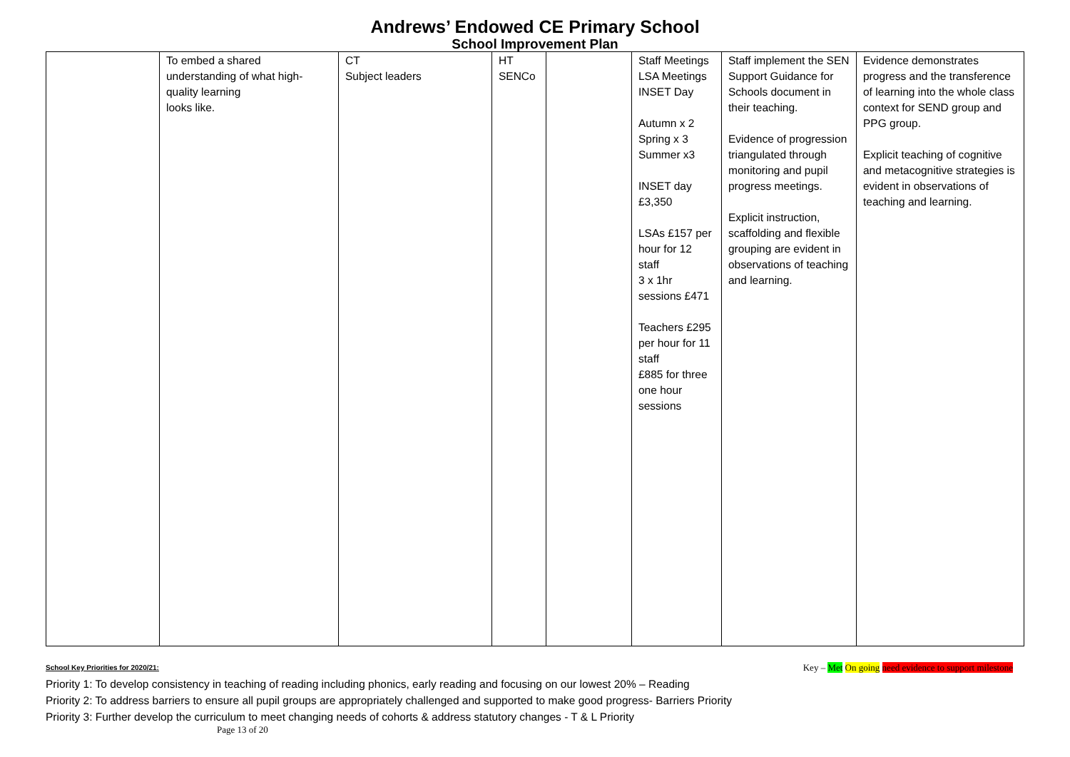Andrews’ Endowed CE Primary School
School Improvement Plan
| | To embed a shared understanding of what high-quality learning looks like. | CT Subject leaders | HT SENCo | | Staff Meetings LSA Meetings INSET Day Autumn x 2 Spring x 3 Summer x3 INSET day £3,350 LSAs £157 per hour for 12 staff 3 x 1hr sessions £471 Teachers £295 per hour for 11 staff £885 for three one hour sessions | Staff implement the SEN Support Guidance for Schools document in their teaching. Evidence of progression triangulated through monitoring and pupil progress meetings. Explicit instruction, scaffolding and flexible grouping are evident in observations of teaching and learning. | Evidence demonstrates progress and the transference of learning into the whole class context for SEND group and PPG group. Explicit teaching of cognitive and metacognitive strategies is evident in observations of teaching and learning. |
School Key Priorities for 2020/21: Key – Met On going need evidence to support milestone
Priority 1: To develop consistency in teaching of reading including phonics, early reading and focusing on our lowest 20% – Reading
Priority 2: To address barriers to ensure all pupil groups are appropriately challenged and supported to make good progress- Barriers Priority
Priority 3: Further develop the curriculum to meet changing needs of cohorts & address statutory changes - T & L Priority
Page 13 of 20